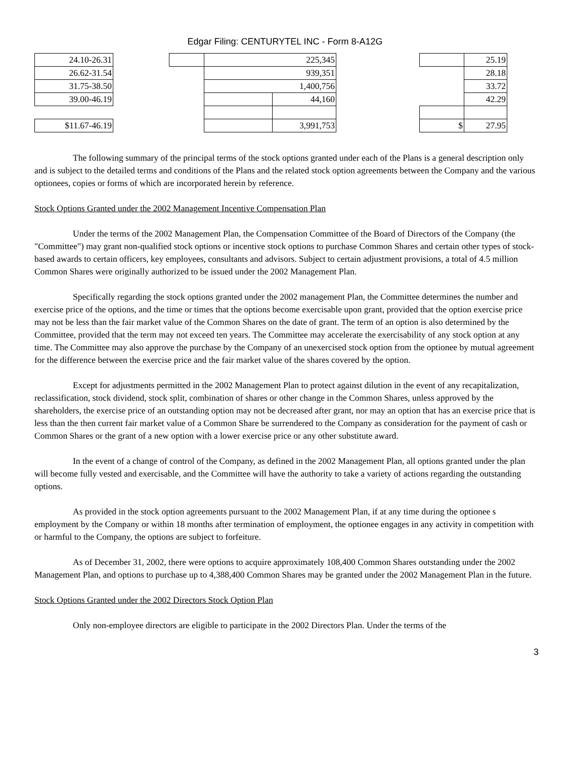Edgar Filing: CENTURYTEL INC - Form 8-A12G
| 24.10-26.31 | | | 225,345 | | | | 25.19 |
| 26.62-31.54 | | | 939,351 | | | | 28.18 |
| 31.75-38.50 | | | 1,400,756 | | | | 33.72 |
| 39.00-46.19 | | | | 44,160 | | | 42.29 |
| $11.67-46.19 | | | | 3,991,753 | | $ | 27.95 |
The following summary of the principal terms of the stock options granted under each of the Plans is a general description only and is subject to the detailed terms and conditions of the Plans and the related stock option agreements between the Company and the various optionees, copies or forms of which are incorporated herein by reference.
Stock Options Granted under the 2002 Management Incentive Compensation Plan
Under the terms of the 2002 Management Plan, the Compensation Committee of the Board of Directors of the Company (the "Committee") may grant non-qualified stock options or incentive stock options to purchase Common Shares and certain other types of stock-based awards to certain officers, key employees, consultants and advisors. Subject to certain adjustment provisions, a total of 4.5 million Common Shares were originally authorized to be issued under the 2002 Management Plan.
Specifically regarding the stock options granted under the 2002 management Plan, the Committee determines the number and exercise price of the options, and the time or times that the options become exercisable upon grant, provided that the option exercise price may not be less than the fair market value of the Common Shares on the date of grant. The term of an option is also determined by the Committee, provided that the term may not exceed ten years. The Committee may accelerate the exercisability of any stock option at any time. The Committee may also approve the purchase by the Company of an unexercised stock option from the optionee by mutual agreement for the difference between the exercise price and the fair market value of the shares covered by the option.
Except for adjustments permitted in the 2002 Management Plan to protect against dilution in the event of any recapitalization, reclassification, stock dividend, stock split, combination of shares or other change in the Common Shares, unless approved by the shareholders, the exercise price of an outstanding option may not be decreased after grant, nor may an option that has an exercise price that is less than the then current fair market value of a Common Share be surrendered to the Company as consideration for the payment of cash or Common Shares or the grant of a new option with a lower exercise price or any other substitute award.
In the event of a change of control of the Company, as defined in the 2002 Management Plan, all options granted under the plan will become fully vested and exercisable, and the Committee will have the authority to take a variety of actions regarding the outstanding options.
As provided in the stock option agreements pursuant to the 2002 Management Plan, if at any time during the optionee s employment by the Company or within 18 months after termination of employment, the optionee engages in any activity in competition with or harmful to the Company, the options are subject to forfeiture.
As of December 31, 2002, there were options to acquire approximately 108,400 Common Shares outstanding under the 2002 Management Plan, and options to purchase up to 4,388,400 Common Shares may be granted under the 2002 Management Plan in the future.
Stock Options Granted under the 2002 Directors Stock Option Plan
Only non-employee directors are eligible to participate in the 2002 Directors Plan. Under the terms of the
3